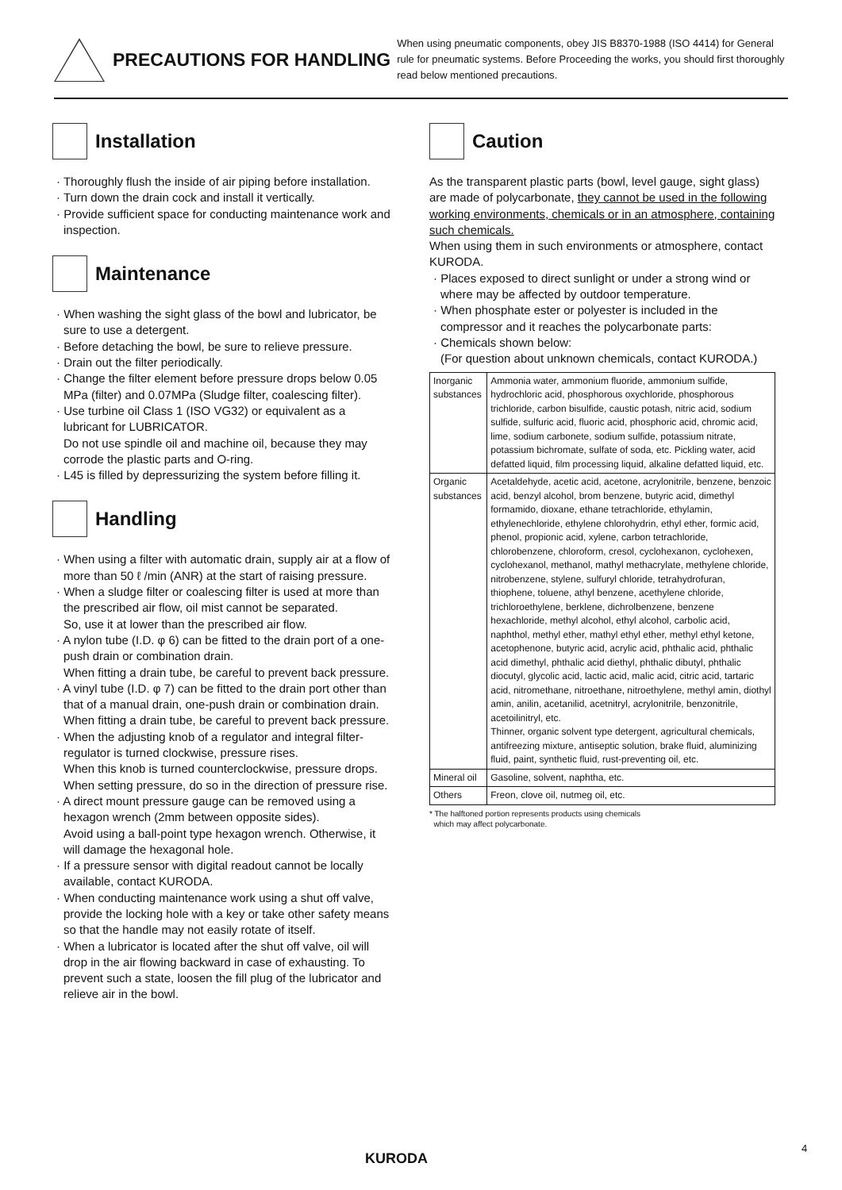PRECAUTIONS FOR HANDLING
When using pneumatic components, obey JIS B8370-1988 (ISO 4414) for General rule for pneumatic systems. Before Proceeding the works, you should first thoroughly read below mentioned precautions.
Installation
· Thoroughly flush the inside of air piping before installation.
· Turn down the drain cock and install it vertically.
· Provide sufficient space for conducting maintenance work and inspection.
Maintenance
· When washing the sight glass of the bowl and lubricator, be sure to use a detergent.
· Before detaching the bowl, be sure to relieve pressure.
· Drain out the filter periodically.
· Change the filter element before pressure drops below 0.05 MPa (filter) and 0.07MPa (Sludge filter, coalescing filter).
· Use turbine oil Class 1 (ISO VG32) or equivalent as a lubricant for LUBRICATOR.
Do not use spindle oil and machine oil, because they may corrode the plastic parts and O-ring.
· L45 is filled by depressurizing the system before filling it.
Handling
· When using a filter with automatic drain, supply air at a flow of more than 50 ℓ /min (ANR) at the start of raising pressure.
· When a sludge filter or coalescing filter is used at more than the prescribed air flow, oil mist cannot be separated.
So, use it at lower than the prescribed air flow.
· A nylon tube (I.D. φ 6) can be fitted to the drain port of a one-push drain or combination drain.
When fitting a drain tube, be careful to prevent back pressure.
· A vinyl tube (I.D. φ 7) can be fitted to the drain port other than that of a manual drain, one-push drain or combination drain.
When fitting a drain tube, be careful to prevent back pressure.
· When the adjusting knob of a regulator and integral filter-regulator is turned clockwise, pressure rises.
When this knob is turned counterclockwise, pressure drops. When setting pressure, do so in the direction of pressure rise.
· A direct mount pressure gauge can be removed using a hexagon wrench (2mm between opposite sides).
Avoid using a ball-point type hexagon wrench. Otherwise, it will damage the hexagonal hole.
· If a pressure sensor with digital readout cannot be locally available, contact KURODA.
· When conducting maintenance work using a shut off valve, provide the locking hole with a key or take other safety means so that the handle may not easily rotate of itself.
· When a lubricator is located after the shut off valve, oil will drop in the air flowing backward in case of exhausting. To prevent such a state, loosen the fill plug of the lubricator and relieve air in the bowl.
Caution
As the transparent plastic parts (bowl, level gauge, sight glass) are made of polycarbonate, they cannot be used in the following working environments, chemicals or in an atmosphere, containing such chemicals.
When using them in such environments or atmosphere, contact KURODA.
· Places exposed to direct sunlight or under a strong wind or where may be affected by outdoor temperature.
· When phosphate ester or polyester is included in the compressor and it reaches the polycarbonate parts:
· Chemicals shown below:
(For question about unknown chemicals, contact KURODA.)
| Inorganic substances | Ammonia water, ammonium fluoride, ammonium sulfide, hydrochloric acid, phosphorous oxychloride, phosphorous trichloride, carbon bisulfide, caustic potash, nitric acid, sodium sulfide, sulfuric acid, fluoric acid, phosphoric acid, chromic acid, lime, sodium carbonete, sodium sulfide, potassium nitrate, potassium bichromate, sulfate of soda, etc. Pickling water, acid defatted liquid, film processing liquid, alkaline defatted liquid, etc. |
| Organic substances | Acetaldehyde, acetic acid, acetone, acrylonitrile, benzene, benzoic acid, benzyl alcohol, brom benzene, butyric acid, dimethyl formamido, dioxane, ethane tetrachloride, ethylamin, ethylenechloride, ethylene chlorohydrin, ethyl ether, formic acid, phenol, propionic acid, xylene, carbon tetrachloride, chlorobenzene, chloroform, cresol, cyclohexanon, cyclohexen, cyclohexanol, methanol, mathyl methacrylate, methylene chloride, nitrobenzene, stylene, sulfuryl chloride, tetrahydrofuran, thiophene, toluene, athyl benzene, acethylene chloride, trichloroethylene, berklene, dichrolbenzene, benzene hexachloride, methyl alcohol, ethyl alcohol, carbolic acid, naphthol, methyl ether, mathyl ethyl ether, methyl ethyl ketone, acetophenone, butyric acid, acrylic acid, phthalic acid, phthalic acid dimethyl, phthalic acid diethyl, phthalic dibutyl, phthalic diocutyl, glycolic acid, lactic acid, malic acid, citric acid, tartaric acid, nitromethane, nitroethane, nitroethylene, methyl amin, diothyl amin, anilin, acetanilid, acetnitryl, acrylonitrile, benzonitrile, acetoilinitryl, etc. Thinner, organic solvent type detergent, agricultural chemicals, antifreezing mixture, antiseptic solution, brake fluid, aluminizing fluid, paint, synthetic fluid, rust-preventing oil, etc. |
| Mineral oil | Gasoline, solvent, naphtha, etc. |
| Others | Freon, clove oil, nutmeg oil, etc. |
* The halftoned portion represents products using chemicals
which may affect polycarbonate.
KURODA
4